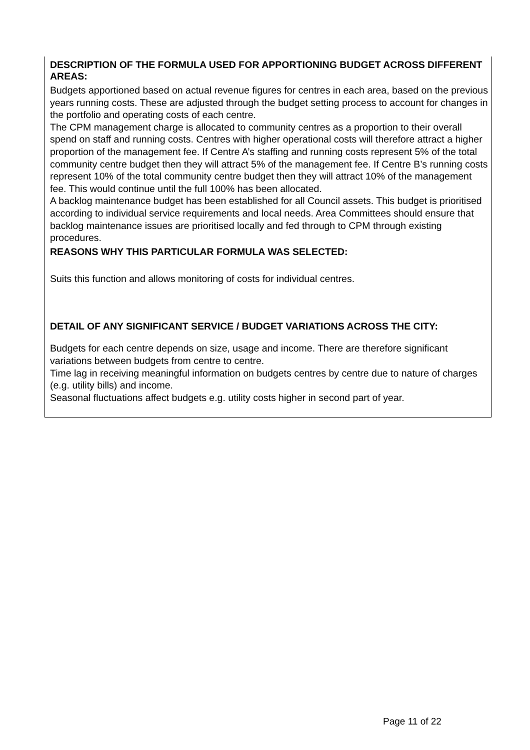DESCRIPTION OF THE FORMULA USED FOR APPORTIONING BUDGET ACROSS DIFFERENT AREAS:
Budgets apportioned based on actual revenue figures for centres in each area, based on the previous years running costs. These are adjusted through the budget setting process to account for changes in the portfolio and operating costs of each centre.
The CPM management charge is allocated to community centres as a proportion to their overall spend on staff and running costs. Centres with higher operational costs will therefore attract a higher proportion of the management fee. If Centre A’s staffing and running costs represent 5% of the total community centre budget then they will attract 5% of the management fee. If Centre B’s running costs represent 10% of the total community centre budget then they will attract 10% of the management fee. This would continue until the full 100% has been allocated.
A backlog maintenance budget has been established for all Council assets. This budget is prioritised according to individual service requirements and local needs. Area Committees should ensure that backlog maintenance issues are prioritised locally and fed through to CPM through existing procedures.
REASONS WHY THIS PARTICULAR FORMULA WAS SELECTED:
Suits this function and allows monitoring of costs for individual centres.
DETAIL OF ANY SIGNIFICANT SERVICE / BUDGET VARIATIONS ACROSS THE CITY:
Budgets for each centre depends on size, usage and income. There are therefore significant variations between budgets from centre to centre.
Time lag in receiving meaningful information on budgets centres by centre due to nature of charges (e.g. utility bills) and income.
Seasonal fluctuations affect budgets e.g. utility costs higher in second part of year.
Page 11 of 22